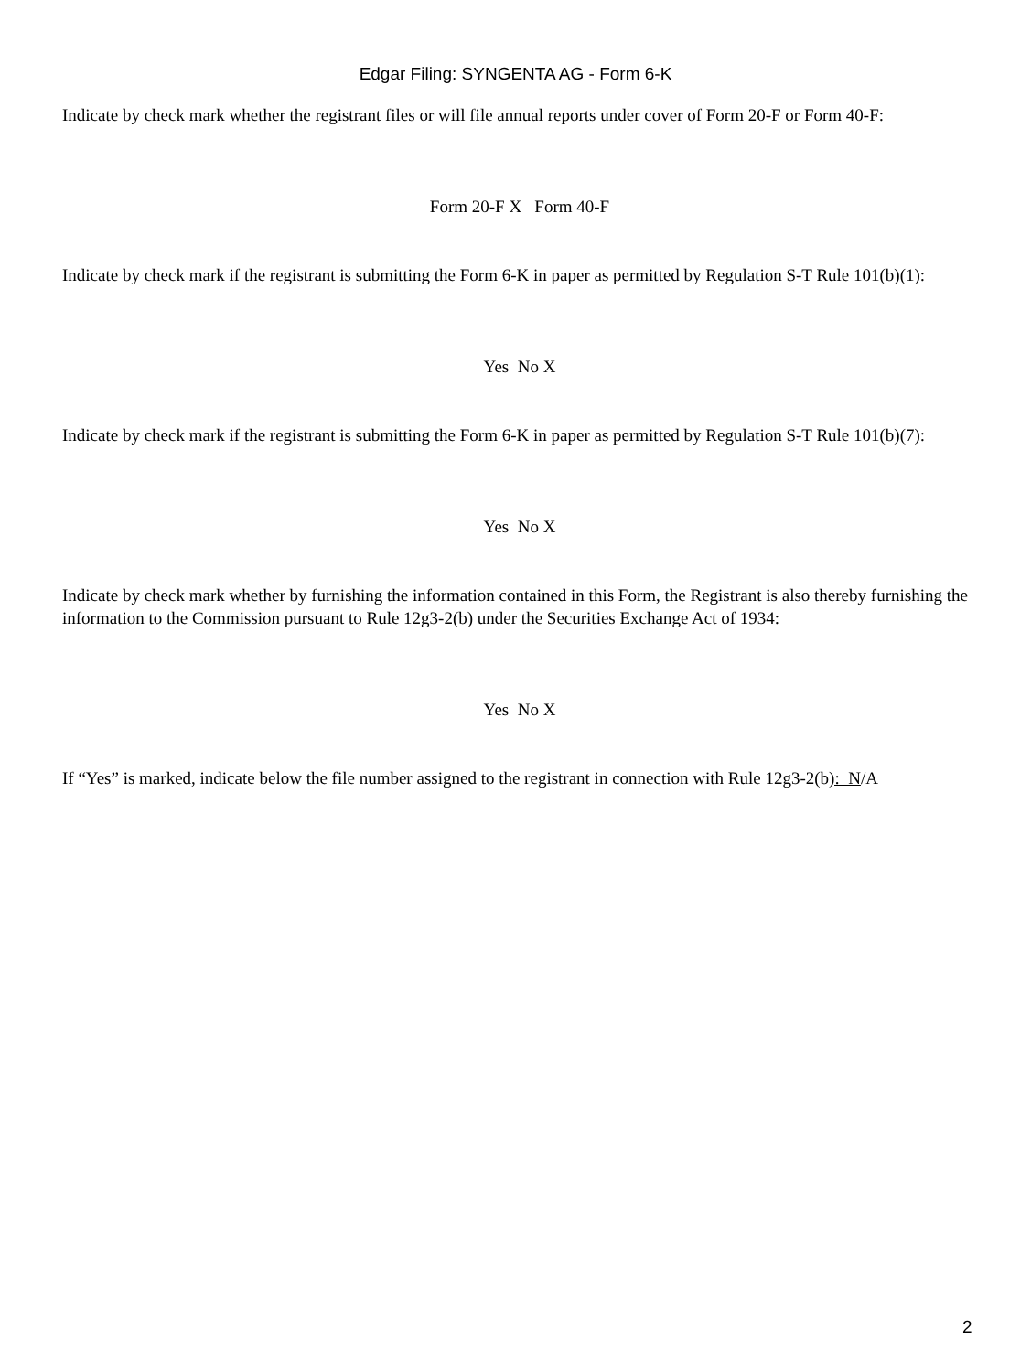Edgar Filing: SYNGENTA AG - Form 6-K
Indicate by check mark whether the registrant files or will file annual reports under cover of Form 20-F or Form 40-F:
Form 20-F X Form 40-F
Indicate by check mark if the registrant is submitting the Form 6-K in paper as permitted by Regulation S-T Rule 101(b)(1):
Yes No X
Indicate by check mark if the registrant is submitting the Form 6-K in paper as permitted by Regulation S-T Rule 101(b)(7):
Yes No X
Indicate by check mark whether by furnishing the information contained in this Form, the Registrant is also thereby furnishing the information to the Commission pursuant to Rule 12g3-2(b) under the Securities Exchange Act of 1934:
Yes No X
If “Yes” is marked, indicate below the file number assigned to the registrant in connection with Rule 12g3-2(b): N/A
2